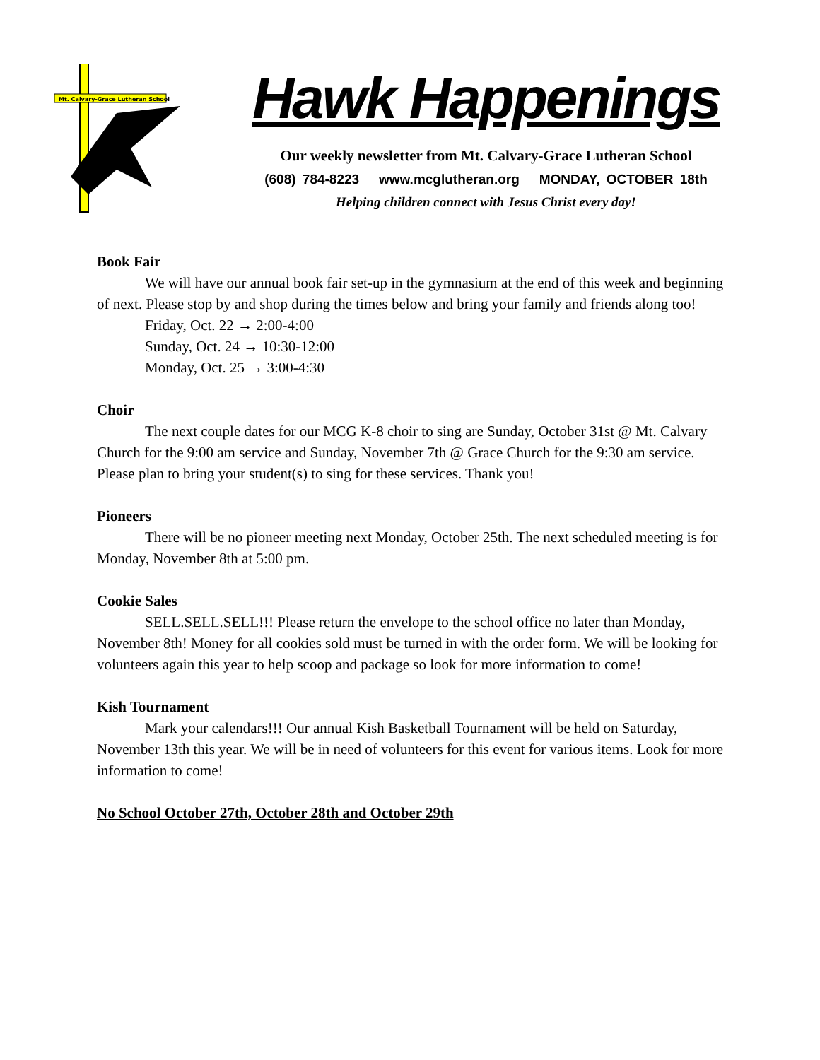Mt. Calvary-Grace Lutheran School
Hawk Happenings
Our weekly newsletter from Mt. Calvary-Grace Lutheran School
(608) 784-8223 www.mcglutheran.org MONDAY, OCTOBER 18th
Helping children connect with Jesus Christ every day!
Book Fair
We will have our annual book fair set-up in the gymnasium at the end of this week and beginning of next. Please stop by and shop during the times below and bring your family and friends along too!
Friday, Oct. 22 → 2:00-4:00
Sunday, Oct. 24 → 10:30-12:00
Monday, Oct. 25 → 3:00-4:30
Choir
The next couple dates for our MCG K-8 choir to sing are Sunday, October 31st @ Mt. Calvary Church for the 9:00 am service and Sunday, November 7th @ Grace Church for the 9:30 am service. Please plan to bring your student(s) to sing for these services. Thank you!
Pioneers
There will be no pioneer meeting next Monday, October 25th. The next scheduled meeting is for Monday, November 8th at 5:00 pm.
Cookie Sales
SELL.SELL.SELL!!! Please return the envelope to the school office no later than Monday, November 8th! Money for all cookies sold must be turned in with the order form. We will be looking for volunteers again this year to help scoop and package so look for more information to come!
Kish Tournament
Mark your calendars!!! Our annual Kish Basketball Tournament will be held on Saturday, November 13th this year. We will be in need of volunteers for this event for various items. Look for more information to come!
No School October 27th, October 28th and October 29th